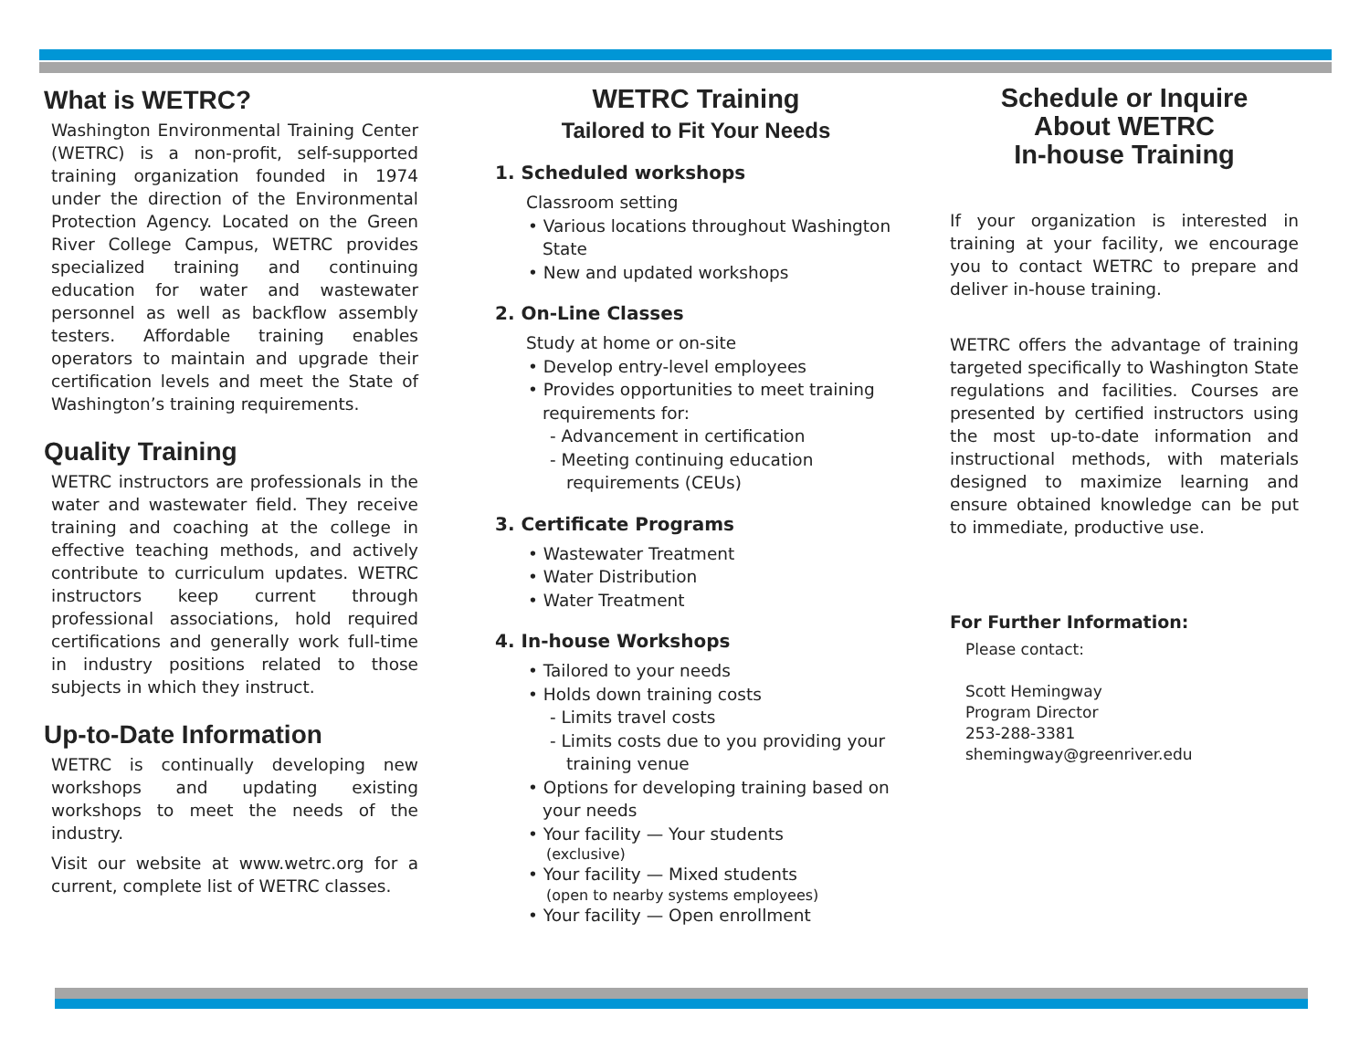What is WETRC?
Washington Environmental Training Center (WETRC) is a non-profit, self-supported training organization founded in 1974 under the direction of the Environmental Protection Agency. Located on the Green River College Campus, WETRC provides specialized training and continuing education for water and wastewater personnel as well as backflow assembly testers. Affordable training enables operators to maintain and upgrade their certification levels and meet the State of Washington’s training requirements.
Quality Training
WETRC instructors are professionals in the water and wastewater field. They receive training and coaching at the college in effective teaching methods, and actively contribute to curriculum updates. WETRC instructors keep current through professional associations, hold required certifications and generally work full-time in industry positions related to those subjects in which they instruct.
Up-to-Date Information
WETRC is continually developing new workshops and updating existing workshops to meet the needs of the industry.
Visit our website at www.wetrc.org for a current, complete list of WETRC classes.
WETRC Training
Tailored to Fit Your Needs
1. Scheduled workshops
Classroom setting
• Various locations throughout Washington State
• New and updated workshops
2. On-Line Classes
Study at home or on-site
• Develop entry-level employees
• Provides opportunities to meet training requirements for:
- Advancement in certification
- Meeting continuing education requirements (CEUs)
3. Certificate Programs
• Wastewater Treatment
• Water Distribution
• Water Treatment
4. In-house Workshops
• Tailored to your needs
• Holds down training costs
- Limits travel costs
- Limits costs due to you providing your training venue
• Options for developing training based on your needs
• Your facility — Your students
(exclusive)
• Your facility — Mixed students
(open to nearby systems employees)
• Your facility — Open enrollment
Schedule or Inquire
About WETRC
In-house Training
If your organization is interested in training at your facility, we encourage you to contact WETRC to prepare and deliver in-house training.
WETRC offers the advantage of training targeted specifically to Washington State regulations and facilities. Courses are presented by certified instructors using the most up-to-date information and instructional methods, with materials designed to maximize learning and ensure obtained knowledge can be put to immediate, productive use.
For Further Information:
Please contact:
Scott Hemingway
Program Director
253-288-3381
shemingway@greenriver.edu